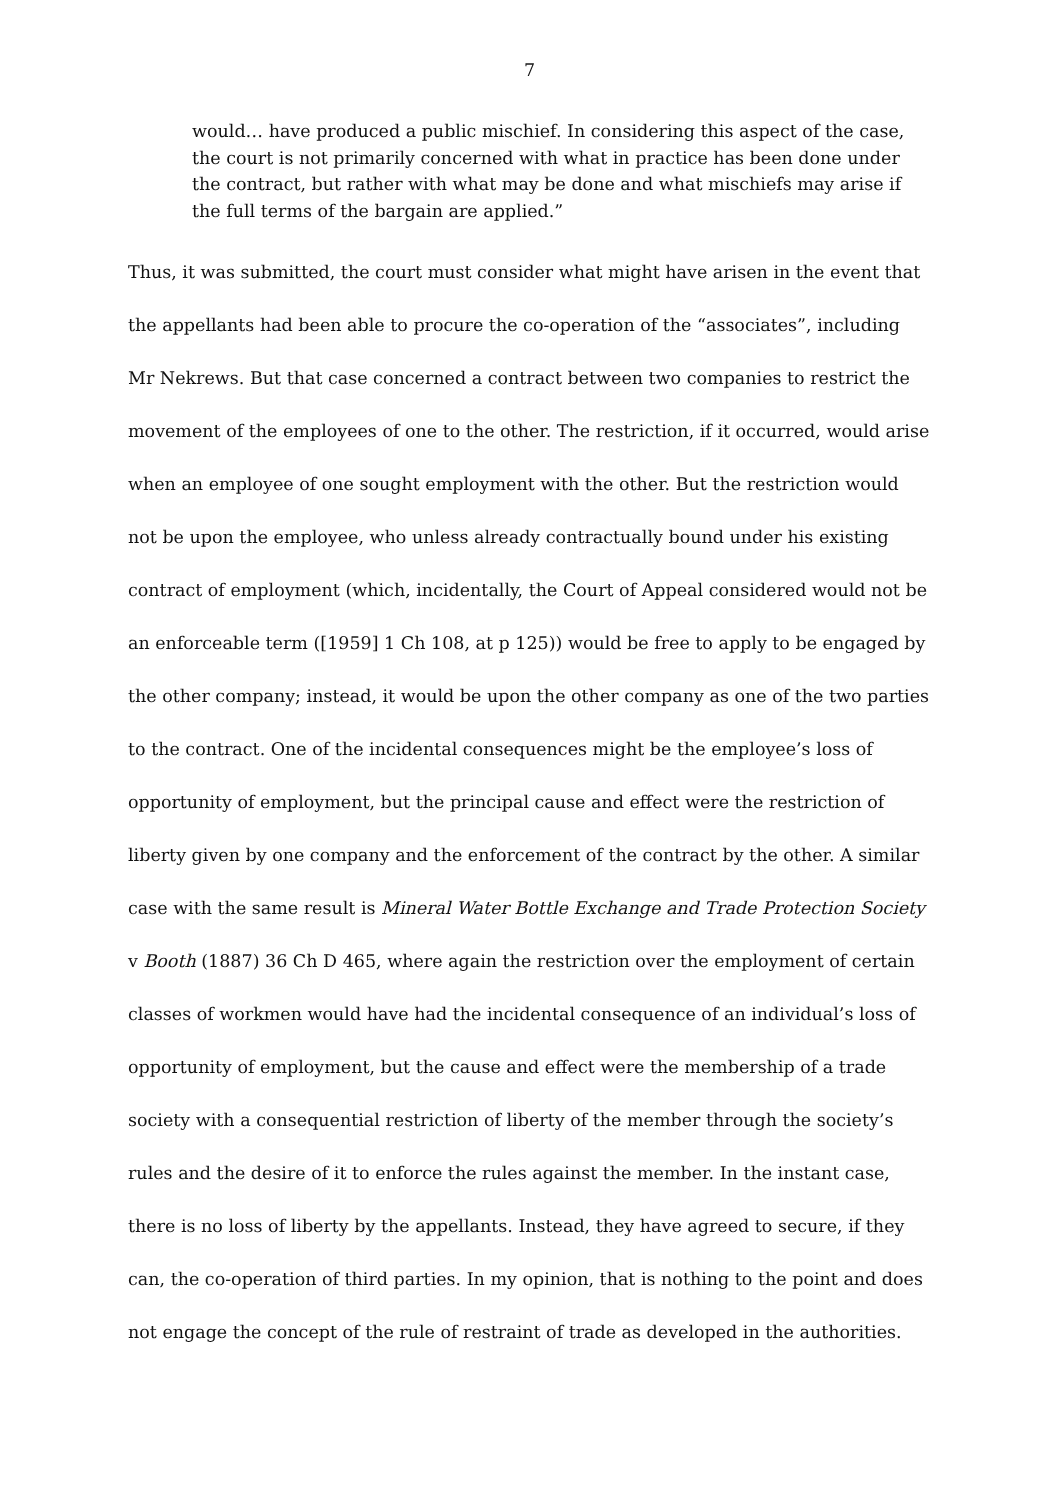7
would… have produced a public mischief. In considering this aspect of the case, the court is not primarily concerned with what in practice has been done under the contract, but rather with what may be done and what mischiefs may arise if the full terms of the bargain are applied.”
Thus, it was submitted, the court must consider what might have arisen in the event that the appellants had been able to procure the co-operation of the “associates”, including Mr Nekrews. But that case concerned a contract between two companies to restrict the movement of the employees of one to the other. The restriction, if it occurred, would arise when an employee of one sought employment with the other. But the restriction would not be upon the employee, who unless already contractually bound under his existing contract of employment (which, incidentally, the Court of Appeal considered would not be an enforceable term ([1959] 1 Ch 108, at p 125)) would be free to apply to be engaged by the other company; instead, it would be upon the other company as one of the two parties to the contract. One of the incidental consequences might be the employee’s loss of opportunity of employment, but the principal cause and effect were the restriction of liberty given by one company and the enforcement of the contract by the other. A similar case with the same result is Mineral Water Bottle Exchange and Trade Protection Society v Booth (1887) 36 Ch D 465, where again the restriction over the employment of certain classes of workmen would have had the incidental consequence of an individual’s loss of opportunity of employment, but the cause and effect were the membership of a trade society with a consequential restriction of liberty of the member through the society’s rules and the desire of it to enforce the rules against the member. In the instant case, there is no loss of liberty by the appellants. Instead, they have agreed to secure, if they can, the co-operation of third parties. In my opinion, that is nothing to the point and does not engage the concept of the rule of restraint of trade as developed in the authorities.